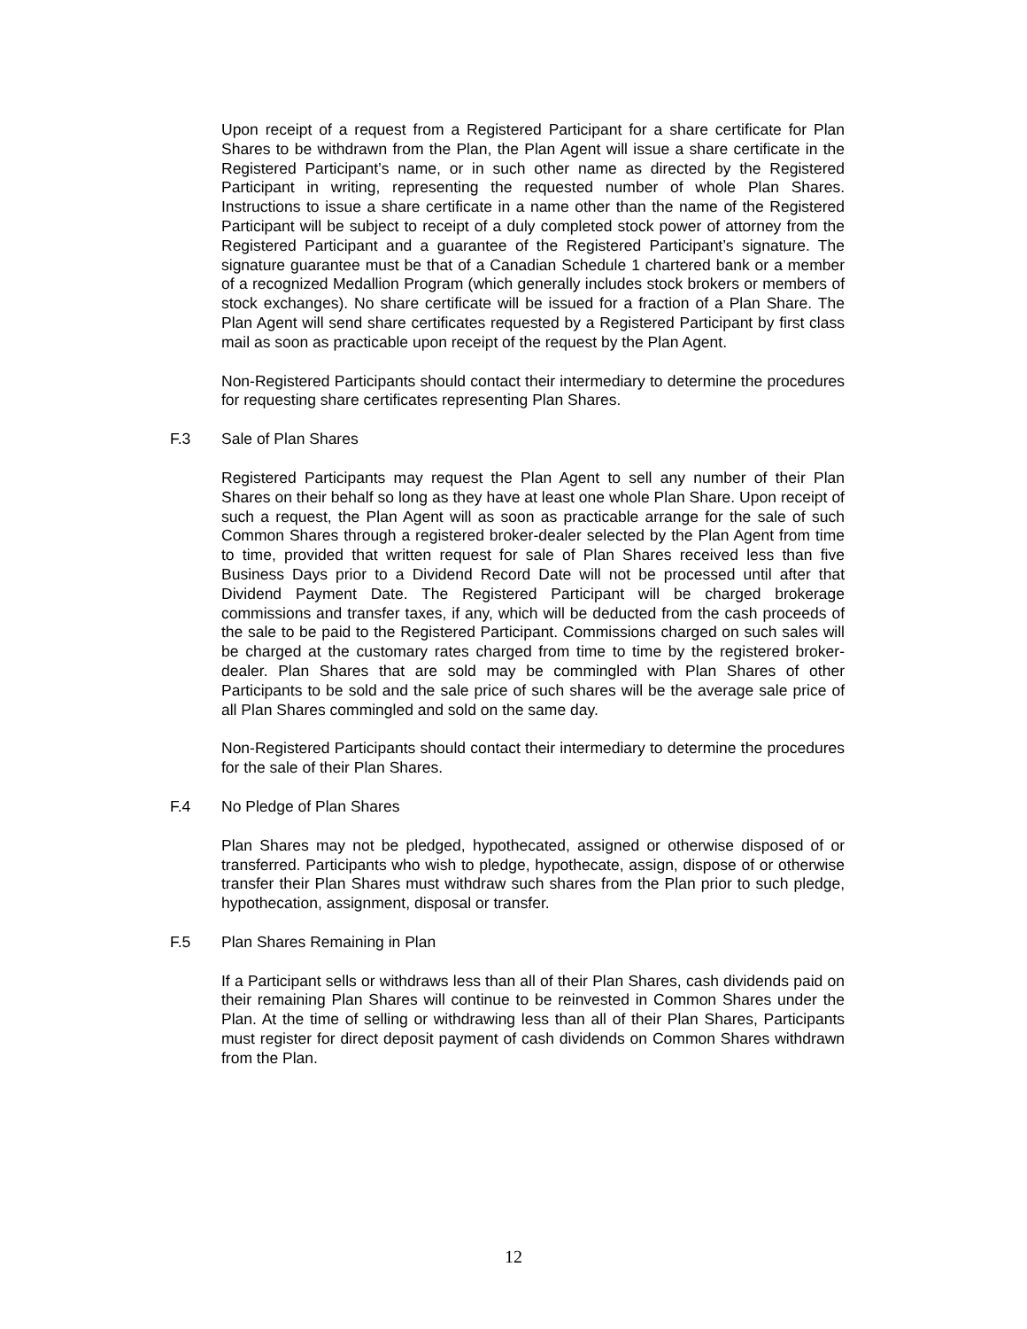Upon receipt of a request from a Registered Participant for a share certificate for Plan Shares to be withdrawn from the Plan, the Plan Agent will issue a share certificate in the Registered Participant’s name, or in such other name as directed by the Registered Participant in writing, representing the requested number of whole Plan Shares. Instructions to issue a share certificate in a name other than the name of the Registered Participant will be subject to receipt of a duly completed stock power of attorney from the Registered Participant and a guarantee of the Registered Participant’s signature. The signature guarantee must be that of a Canadian Schedule 1 chartered bank or a member of a recognized Medallion Program (which generally includes stock brokers or members of stock exchanges). No share certificate will be issued for a fraction of a Plan Share. The Plan Agent will send share certificates requested by a Registered Participant by first class mail as soon as practicable upon receipt of the request by the Plan Agent.
Non-Registered Participants should contact their intermediary to determine the procedures for requesting share certificates representing Plan Shares.
F.3 Sale of Plan Shares
Registered Participants may request the Plan Agent to sell any number of their Plan Shares on their behalf so long as they have at least one whole Plan Share. Upon receipt of such a request, the Plan Agent will as soon as practicable arrange for the sale of such Common Shares through a registered broker-dealer selected by the Plan Agent from time to time, provided that written request for sale of Plan Shares received less than five Business Days prior to a Dividend Record Date will not be processed until after that Dividend Payment Date. The Registered Participant will be charged brokerage commissions and transfer taxes, if any, which will be deducted from the cash proceeds of the sale to be paid to the Registered Participant. Commissions charged on such sales will be charged at the customary rates charged from time to time by the registered broker-dealer. Plan Shares that are sold may be commingled with Plan Shares of other Participants to be sold and the sale price of such shares will be the average sale price of all Plan Shares commingled and sold on the same day.
Non-Registered Participants should contact their intermediary to determine the procedures for the sale of their Plan Shares.
F.4 No Pledge of Plan Shares
Plan Shares may not be pledged, hypothecated, assigned or otherwise disposed of or transferred. Participants who wish to pledge, hypothecate, assign, dispose of or otherwise transfer their Plan Shares must withdraw such shares from the Plan prior to such pledge, hypothecation, assignment, disposal or transfer.
F.5 Plan Shares Remaining in Plan
If a Participant sells or withdraws less than all of their Plan Shares, cash dividends paid on their remaining Plan Shares will continue to be reinvested in Common Shares under the Plan. At the time of selling or withdrawing less than all of their Plan Shares, Participants must register for direct deposit payment of cash dividends on Common Shares withdrawn from the Plan.
12